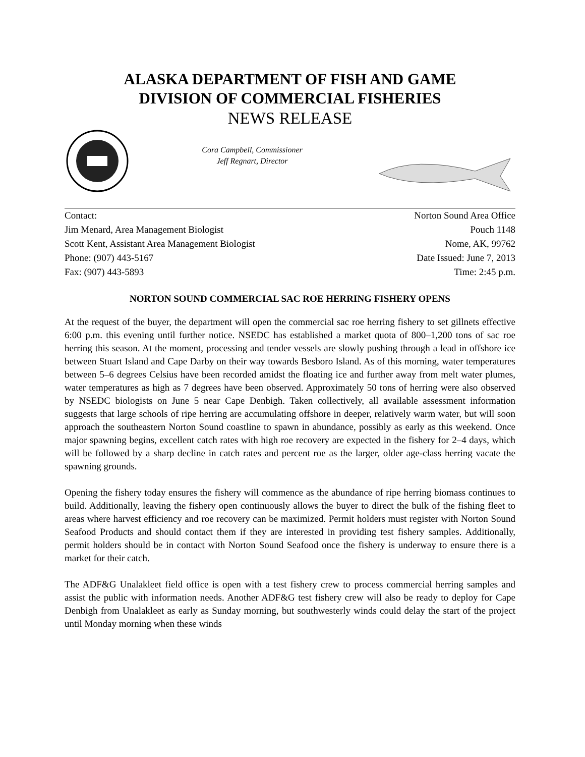ALASKA DEPARTMENT OF FISH AND GAME
DIVISION OF COMMERCIAL FISHERIES
NEWS RELEASE
Cora Campbell, Commissioner
Jeff Regnart, Director
Contact:
Jim Menard, Area Management Biologist
Scott Kent, Assistant Area Management Biologist
Phone: (907) 443-5167
Fax: (907) 443-5893
Norton Sound Area Office
Pouch 1148
Nome, AK, 99762
Date Issued: June 7, 2013
Time: 2:45 p.m.
NORTON SOUND COMMERCIAL SAC ROE HERRING FISHERY OPENS
At the request of the buyer, the department will open the commercial sac roe herring fishery to set gillnets effective 6:00 p.m. this evening until further notice. NSEDC has established a market quota of 800–1,200 tons of sac roe herring this season. At the moment, processing and tender vessels are slowly pushing through a lead in offshore ice between Stuart Island and Cape Darby on their way towards Besboro Island. As of this morning, water temperatures between 5–6 degrees Celsius have been recorded amidst the floating ice and further away from melt water plumes, water temperatures as high as 7 degrees have been observed. Approximately 50 tons of herring were also observed by NSEDC biologists on June 5 near Cape Denbigh. Taken collectively, all available assessment information suggests that large schools of ripe herring are accumulating offshore in deeper, relatively warm water, but will soon approach the southeastern Norton Sound coastline to spawn in abundance, possibly as early as this weekend. Once major spawning begins, excellent catch rates with high roe recovery are expected in the fishery for 2–4 days, which will be followed by a sharp decline in catch rates and percent roe as the larger, older age-class herring vacate the spawning grounds.
Opening the fishery today ensures the fishery will commence as the abundance of ripe herring biomass continues to build. Additionally, leaving the fishery open continuously allows the buyer to direct the bulk of the fishing fleet to areas where harvest efficiency and roe recovery can be maximized. Permit holders must register with Norton Sound Seafood Products and should contact them if they are interested in providing test fishery samples. Additionally, permit holders should be in contact with Norton Sound Seafood once the fishery is underway to ensure there is a market for their catch.
The ADF&G Unalakleet field office is open with a test fishery crew to process commercial herring samples and assist the public with information needs. Another ADF&G test fishery crew will also be ready to deploy for Cape Denbigh from Unalakleet as early as Sunday morning, but southwesterly winds could delay the start of the project until Monday morning when these winds